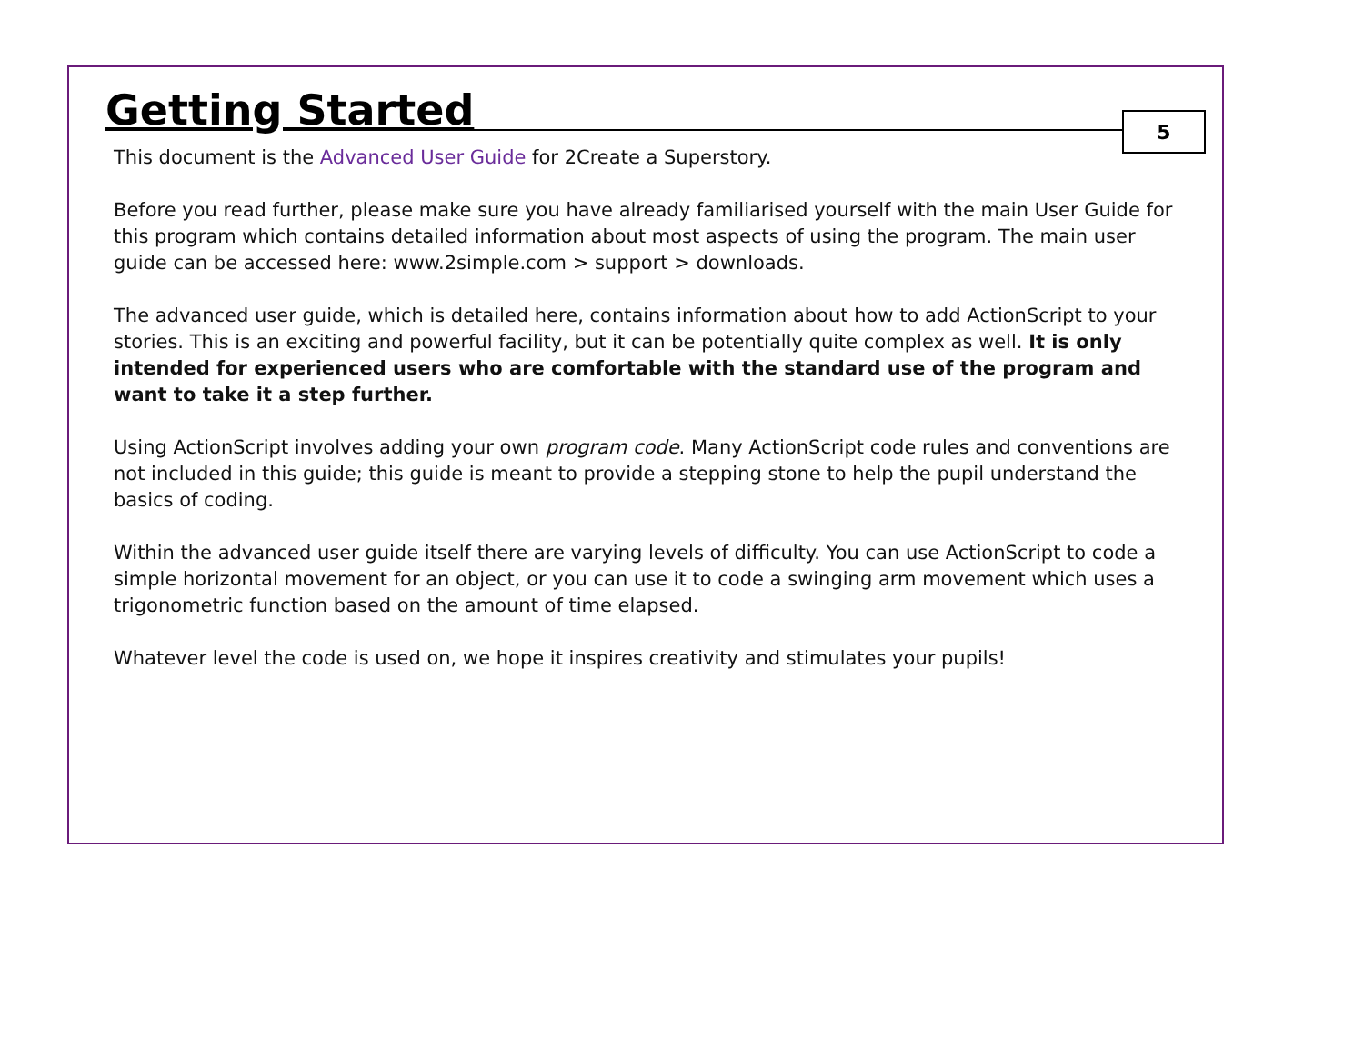Getting Started
5
This document is the Advanced User Guide for 2Create a Superstory.
Before you read further, please make sure you have already familiarised yourself with the main User Guide for this program which contains detailed information about most aspects of using the program. The main user guide can be accessed here: www.2simple.com > support > downloads.
The advanced user guide, which is detailed here, contains information about how to add ActionScript to your stories. This is an exciting and powerful facility, but it can be potentially quite complex as well. It is only intended for experienced users who are comfortable with the standard use of the program and want to take it a step further.
Using ActionScript involves adding your own program code. Many ActionScript code rules and conventions are not included in this guide; this guide is meant to provide a stepping stone to help the pupil understand the basics of coding.
Within the advanced user guide itself there are varying levels of difficulty. You can use ActionScript to code a simple horizontal movement for an object, or you can use it to code a swinging arm movement which uses a trigonometric function based on the amount of time elapsed.
Whatever level the code is used on, we hope it inspires creativity and stimulates your pupils!